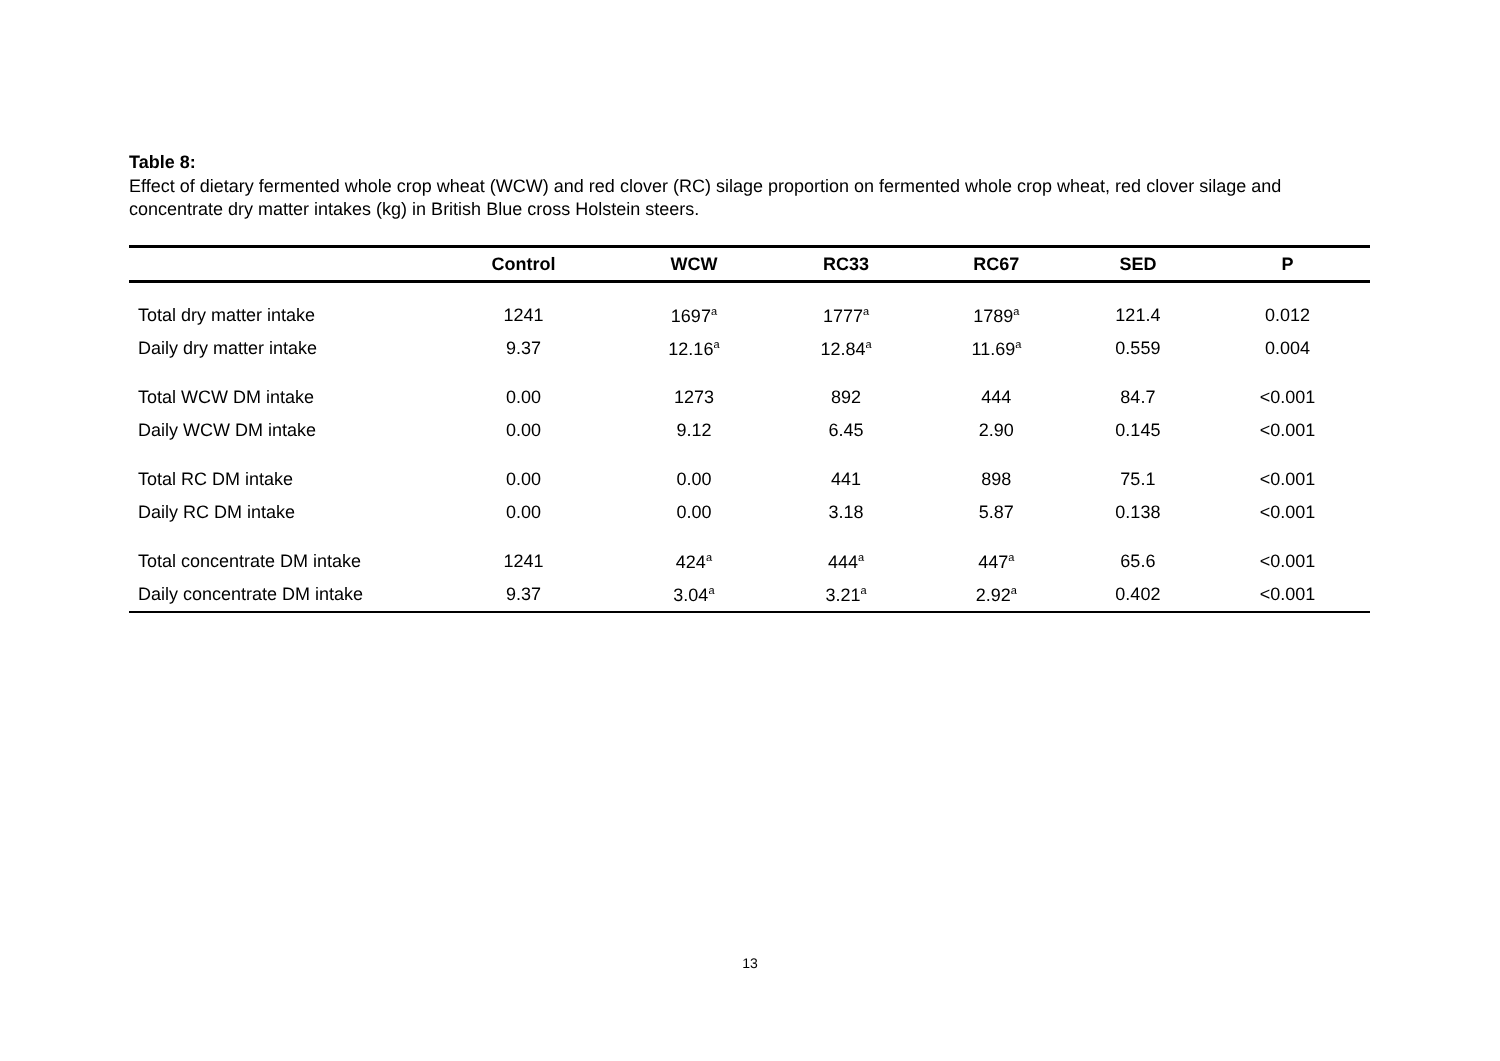Table 8:
Effect of dietary fermented whole crop wheat (WCW) and red clover (RC) silage proportion on fermented whole crop wheat, red clover silage and concentrate dry matter intakes (kg) in British Blue cross Holstein steers.
| | Control | WCW | RC33 | RC67 | SED | P |
| --- | --- | --- | --- | --- | --- | --- |
| Total dry matter intake | 1241 | 1697<sup>a</sup> | 1777<sup>a</sup> | 1789<sup>a</sup> | 121.4 | 0.012 |
| Daily dry matter intake | 9.37 | 12.16<sup>a</sup> | 12.84<sup>a</sup> | 11.69<sup>a</sup> | 0.559 | 0.004 |
| Total WCW DM intake | 0.00 | 1273 | 892 | 444 | 84.7 | <0.001 |
| Daily WCW DM intake | 0.00 | 9.12 | 6.45 | 2.90 | 0.145 | <0.001 |
| Total RC DM intake | 0.00 | 0.00 | 441 | 898 | 75.1 | <0.001 |
| Daily RC DM intake | 0.00 | 0.00 | 3.18 | 5.87 | 0.138 | <0.001 |
| Total concentrate DM intake | 1241 | 424<sup>a</sup> | 444<sup>a</sup> | 447<sup>a</sup> | 65.6 | <0.001 |
| Daily concentrate DM intake | 9.37 | 3.04<sup>a</sup> | 3.21<sup>a</sup> | 2.92<sup>a</sup> | 0.402 | <0.001 |
13